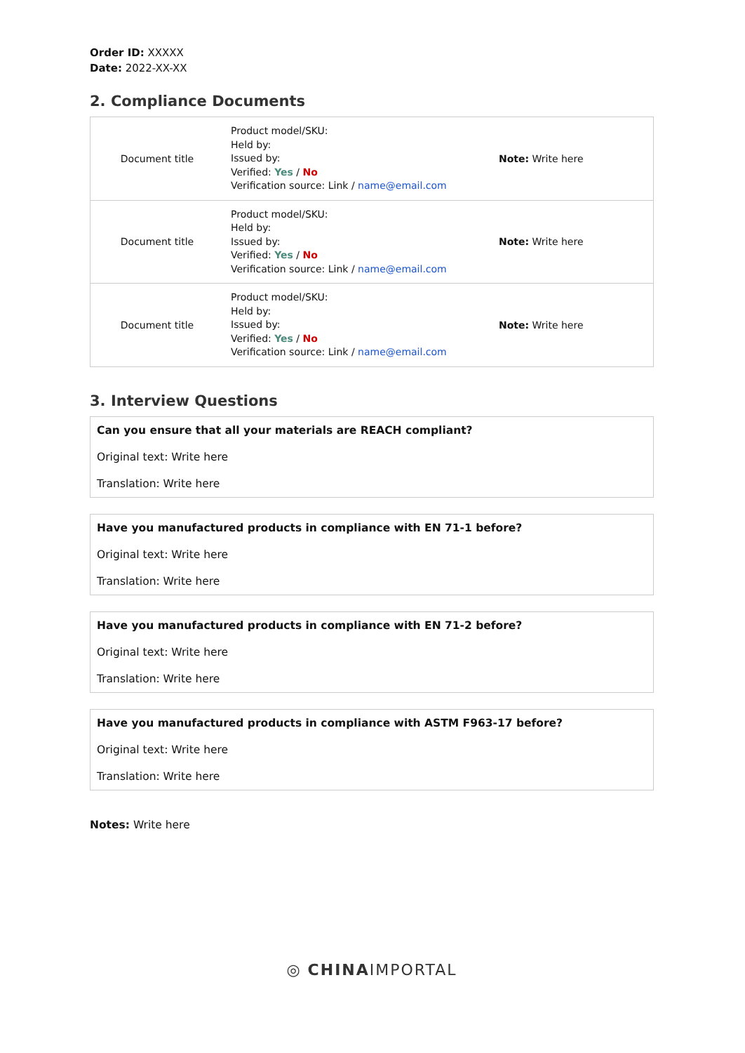Order ID: XXXXX
Date: 2022-XX-XX
2. Compliance Documents
| Document title | Product model/SKU: Held by: Issued by: Verified: Yes / No Verification source: Link / name@email.com | Note: Write here |
| Document title | Product model/SKU: Held by: Issued by: Verified: Yes / No Verification source: Link / name@email.com | Note: Write here |
| Document title | Product model/SKU: Held by: Issued by: Verified: Yes / No Verification source: Link / name@email.com | Note: Write here |
3. Interview Questions
Can you ensure that all your materials are REACH compliant?
Original text: Write here
Translation: Write here
Have you manufactured products in compliance with EN 71-1 before?
Original text: Write here
Translation: Write here
Have you manufactured products in compliance with EN 71-2 before?
Original text: Write here
Translation: Write here
Have you manufactured products in compliance with ASTM F963-17 before?
Original text: Write here
Translation: Write here
Notes: Write here
◎ CHINAIMPORTAL